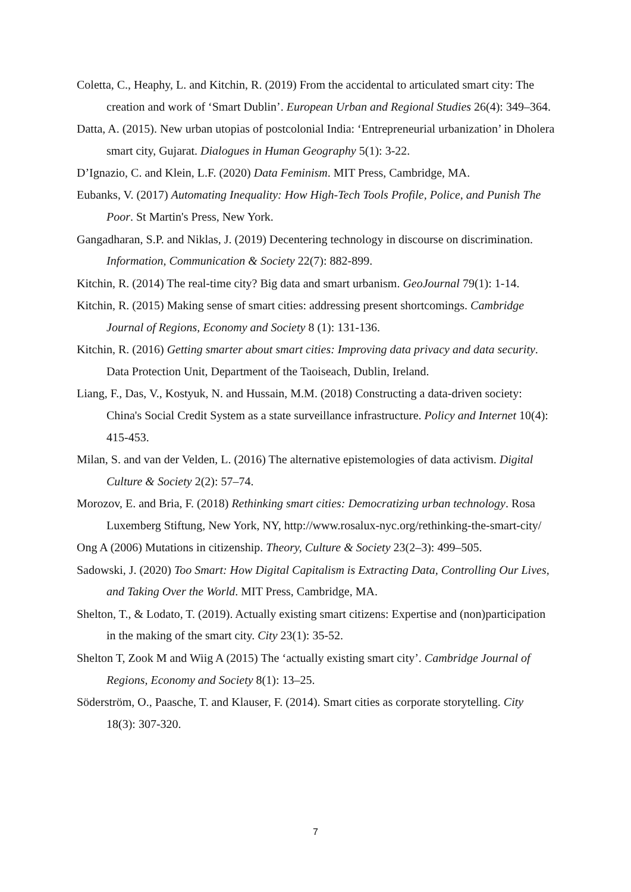Coletta, C., Heaphy, L. and Kitchin, R. (2019) From the accidental to articulated smart city: The creation and work of ‘Smart Dublin’. European Urban and Regional Studies 26(4): 349–364.
Datta, A. (2015). New urban utopias of postcolonial India: ‘Entrepreneurial urbanization’ in Dholera smart city, Gujarat. Dialogues in Human Geography 5(1): 3-22.
D’Ignazio, C. and Klein, L.F. (2020) Data Feminism. MIT Press, Cambridge, MA.
Eubanks, V. (2017) Automating Inequality: How High-Tech Tools Profile, Police, and Punish The Poor. St Martin's Press, New York.
Gangadharan, S.P. and Niklas, J. (2019) Decentering technology in discourse on discrimination. Information, Communication & Society 22(7): 882-899.
Kitchin, R. (2014) The real-time city? Big data and smart urbanism. GeoJournal 79(1): 1-14.
Kitchin, R. (2015) Making sense of smart cities: addressing present shortcomings. Cambridge Journal of Regions, Economy and Society 8 (1): 131-136.
Kitchin, R. (2016) Getting smarter about smart cities: Improving data privacy and data security. Data Protection Unit, Department of the Taoiseach, Dublin, Ireland.
Liang, F., Das, V., Kostyuk, N. and Hussain, M.M. (2018) Constructing a data-driven society: China's Social Credit System as a state surveillance infrastructure. Policy and Internet 10(4): 415-453.
Milan, S. and van der Velden, L. (2016) The alternative epistemologies of data activism. Digital Culture & Society 2(2): 57–74.
Morozov, E. and Bria, F. (2018) Rethinking smart cities: Democratizing urban technology. Rosa Luxemberg Stiftung, New York, NY, http://www.rosalux-nyc.org/rethinking-the-smart-city/
Ong A (2006) Mutations in citizenship. Theory, Culture & Society 23(2–3): 499–505.
Sadowski, J. (2020) Too Smart: How Digital Capitalism is Extracting Data, Controlling Our Lives, and Taking Over the World. MIT Press, Cambridge, MA.
Shelton, T., & Lodato, T. (2019). Actually existing smart citizens: Expertise and (non)participation in the making of the smart city. City 23(1): 35-52.
Shelton T, Zook M and Wiig A (2015) The ‘actually existing smart city’. Cambridge Journal of Regions, Economy and Society 8(1): 13–25.
Söderström, O., Paasche, T. and Klauser, F. (2014). Smart cities as corporate storytelling. City 18(3): 307-320.
7